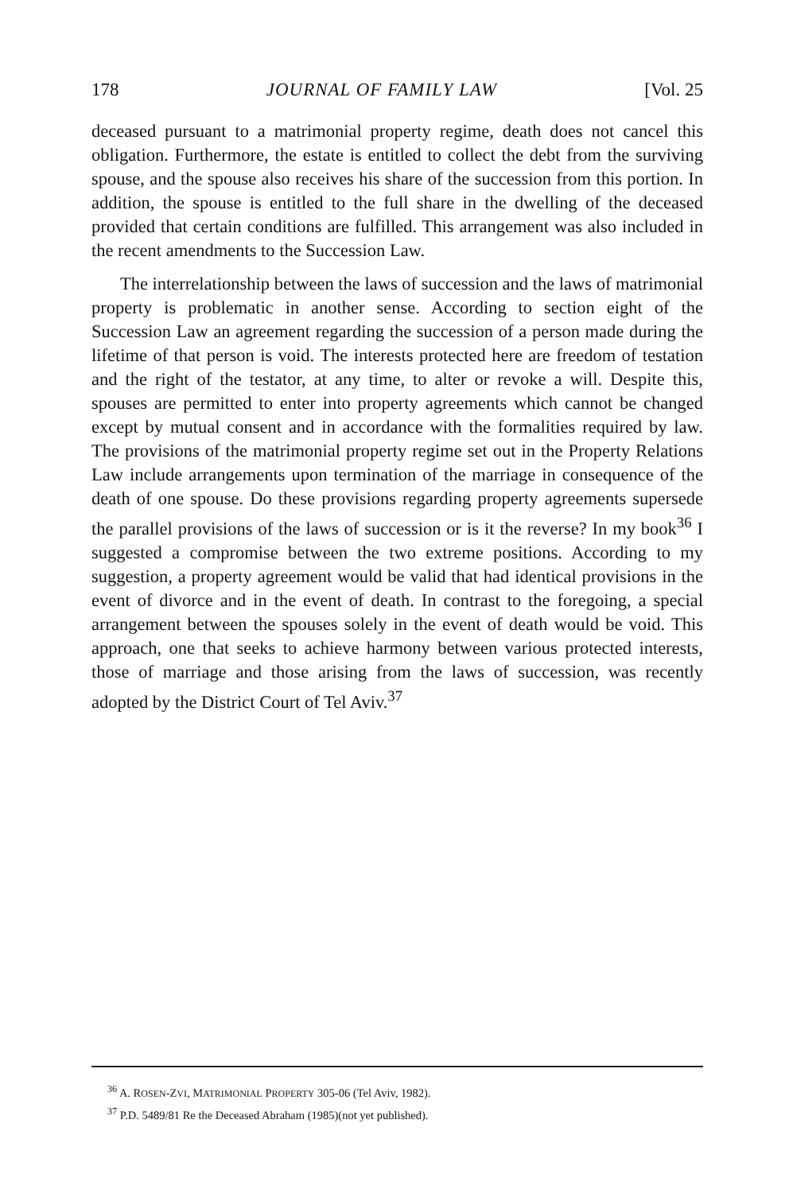178 JOURNAL OF FAMILY LAW [Vol. 25
deceased pursuant to a matrimonial property regime, death does not cancel this obligation. Furthermore, the estate is entitled to collect the debt from the surviving spouse, and the spouse also receives his share of the succession from this portion. In addition, the spouse is entitled to the full share in the dwelling of the deceased provided that certain conditions are fulfilled. This arrangement was also included in the recent amendments to the Succession Law.
The interrelationship between the laws of succession and the laws of matrimonial property is problematic in another sense. According to section eight of the Succession Law an agreement regarding the succession of a person made during the lifetime of that person is void. The interests protected here are freedom of testation and the right of the testator, at any time, to alter or revoke a will. Despite this, spouses are permitted to enter into property agreements which cannot be changed except by mutual consent and in accordance with the formalities required by law. The provisions of the matrimonial property regime set out in the Property Relations Law include arrangements upon termination of the marriage in consequence of the death of one spouse. Do these provisions regarding property agreements supersede the parallel provisions of the laws of succession or is it the reverse? In my book<sup>36</sup> I suggested a compromise between the two extreme positions. According to my suggestion, a property agreement would be valid that had identical provisions in the event of divorce and in the event of death. In contrast to the foregoing, a special arrangement between the spouses solely in the event of death would be void. This approach, one that seeks to achieve harmony between various protected interests, those of marriage and those arising from the laws of succession, was recently adopted by the District Court of Tel Aviv.<sup>37</sup>
<sup>36</sup> A. ROSEN-ZVI, MATRIMONIAL PROPERTY 305-06 (Tel Aviv, 1982).
<sup>37</sup> P.D. 5489/81 Re the Deceased Abraham (1985)(not yet published).